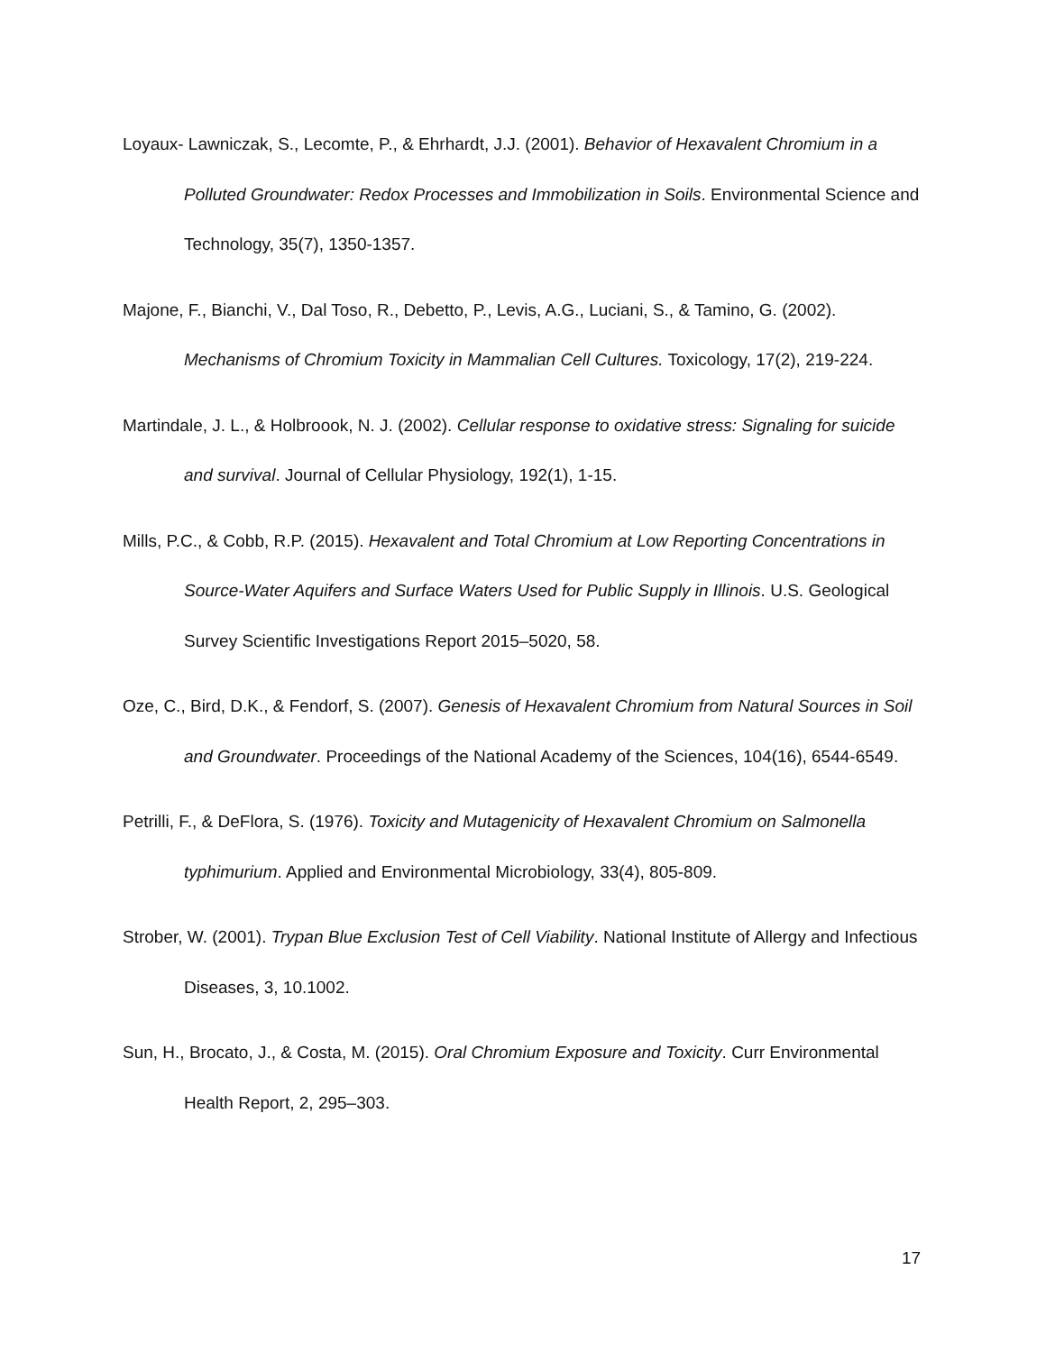Loyaux- Lawniczak, S., Lecomte, P., & Ehrhardt, J.J. (2001). Behavior of Hexavalent Chromium in a Polluted Groundwater: Redox Processes and Immobilization in Soils. Environmental Science and Technology, 35(7), 1350-1357.
Majone, F., Bianchi, V., Dal Toso, R., Debetto, P., Levis, A.G., Luciani, S., & Tamino, G. (2002). Mechanisms of Chromium Toxicity in Mammalian Cell Cultures. Toxicology, 17(2), 219-224.
Martindale, J. L., & Holbroook, N. J. (2002). Cellular response to oxidative stress: Signaling for suicide and survival. Journal of Cellular Physiology, 192(1), 1-15.
Mills, P.C., & Cobb, R.P. (2015). Hexavalent and Total Chromium at Low Reporting Concentrations in Source-Water Aquifers and Surface Waters Used for Public Supply in Illinois. U.S. Geological Survey Scientific Investigations Report 2015–5020, 58.
Oze, C., Bird, D.K., & Fendorf, S. (2007). Genesis of Hexavalent Chromium from Natural Sources in Soil and Groundwater. Proceedings of the National Academy of the Sciences, 104(16), 6544-6549.
Petrilli, F., & DeFlora, S. (1976). Toxicity and Mutagenicity of Hexavalent Chromium on Salmonella typhimurium. Applied and Environmental Microbiology, 33(4), 805-809.
Strober, W. (2001). Trypan Blue Exclusion Test of Cell Viability. National Institute of Allergy and Infectious Diseases, 3, 10.1002.
Sun, H., Brocato, J., & Costa, M. (2015). Oral Chromium Exposure and Toxicity. Curr Environmental Health Report, 2, 295–303.
17